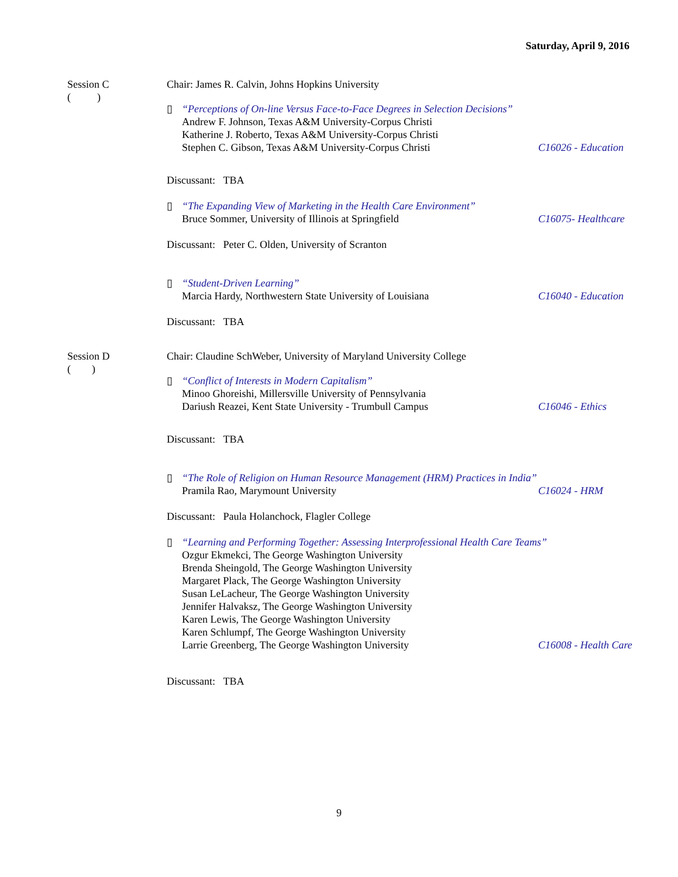Saturday, April 9, 2016
Session C
( )
Chair: James R. Calvin, Johns Hopkins University
▯ “Perceptions of On-line Versus Face-to-Face Degrees in Selection Decisions”
Andrew F. Johnson, Texas A&M University-Corpus Christi
Katherine J. Roberto, Texas A&M University-Corpus Christi
Stephen C. Gibson, Texas A&M University-Corpus Christi C16026 - Education
Discussant: TBA
▯ “The Expanding View of Marketing in the Health Care Environment”
Bruce Sommer, University of Illinois at Springfield C16075- Healthcare
Discussant: Peter C. Olden, University of Scranton
▯ “Student-Driven Learning”
Marcia Hardy, Northwestern State University of Louisiana C16040 - Education
Discussant: TBA
Session D
( )
Chair: Claudine SchWeber, University of Maryland University College
▯ “Conflict of Interests in Modern Capitalism”
Minoo Ghoreishi, Millersville University of Pennsylvania
Dariush Reazei, Kent State University - Trumbull Campus C16046 - Ethics
Discussant: TBA
▯ “The Role of Religion on Human Resource Management (HRM) Practices in India”
Pramila Rao, Marymount University C16024 - HRM
Discussant: Paula Holanchock, Flagler College
▯ “Learning and Performing Together: Assessing Interprofessional Health Care Teams”
Ozgur Ekmekci, The George Washington University
Brenda Sheingold, The George Washington University
Margaret Plack, The George Washington University
Susan LeLacheur, The George Washington University
Jennifer Halvaksz, The George Washington University
Karen Lewis, The George Washington University
Karen Schlumpf, The George Washington University
Larrie Greenberg, The George Washington University C16008 - Health Care
Discussant: TBA
9